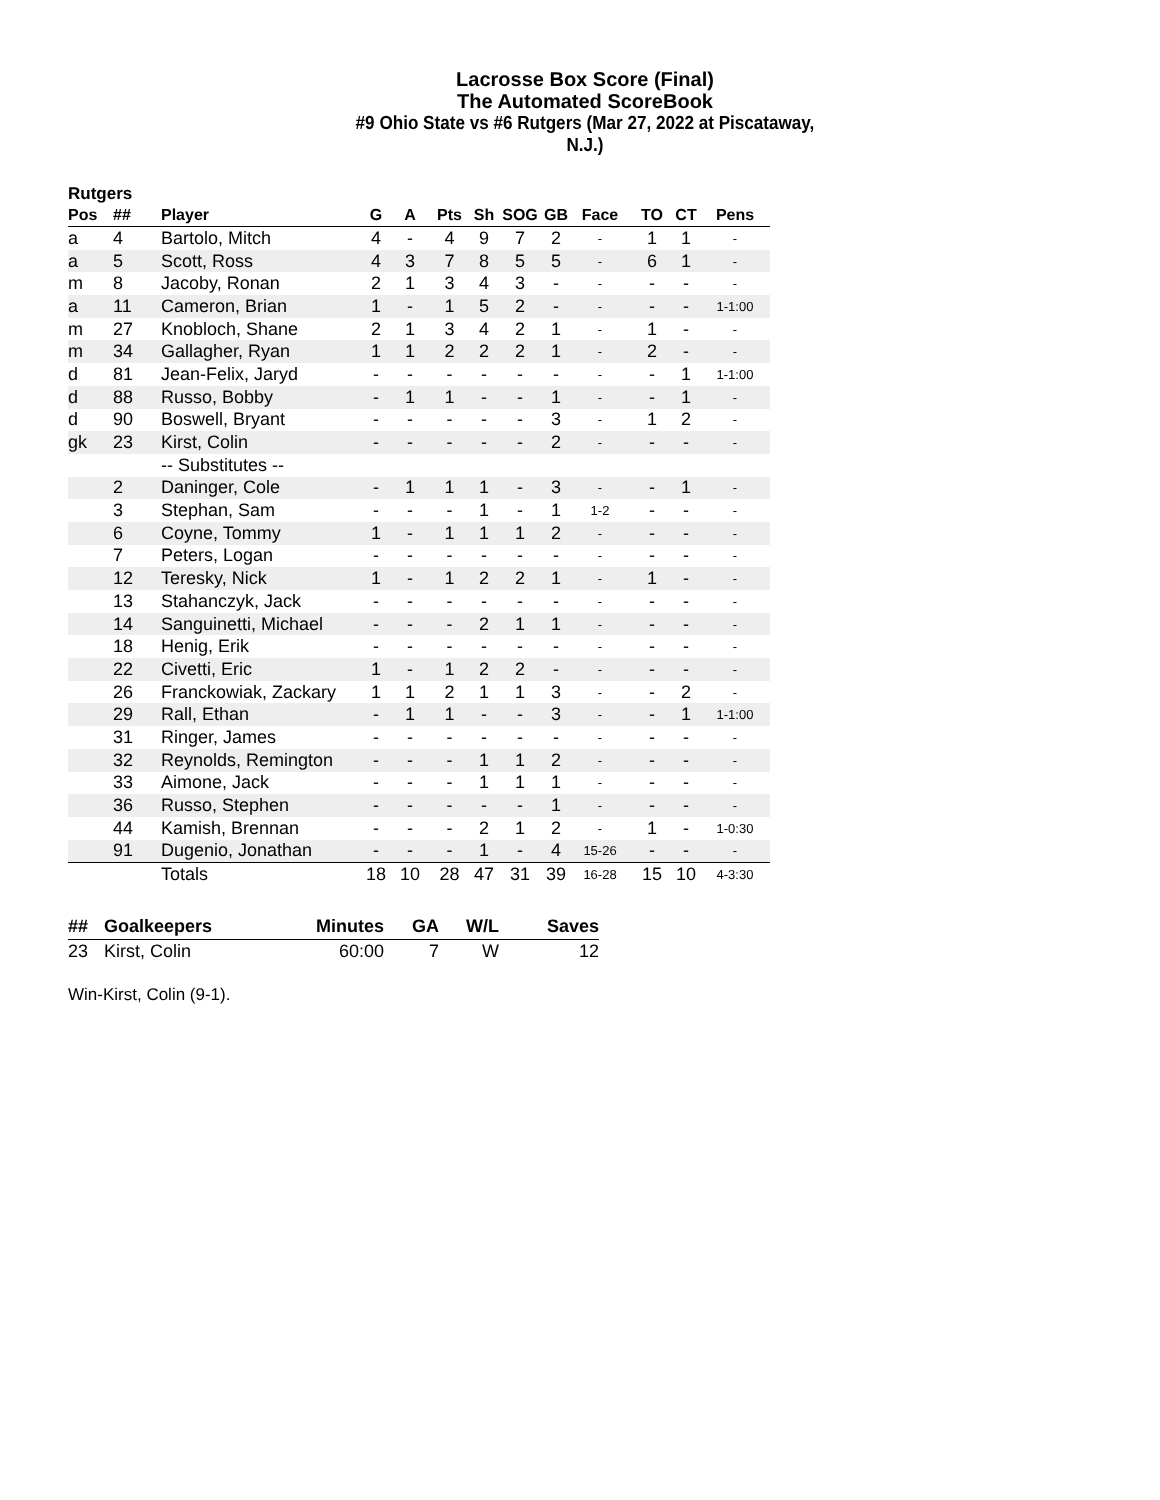Lacrosse Box Score (Final)
The Automated ScoreBook
#9 Ohio State vs #6 Rutgers (Mar 27, 2022 at Piscataway, N.J.)
Rutgers
| Pos | ## | Player | G | A | Pts | Sh | SOG | GB | Face | TO | CT | Pens |
| --- | --- | --- | --- | --- | --- | --- | --- | --- | --- | --- | --- | --- |
| a | 4 | Bartolo, Mitch | 4 | - | 4 | 9 | 7 | 2 | - | 1 | 1 | - |
| a | 5 | Scott, Ross | 4 | 3 | 7 | 8 | 5 | 5 | - | 6 | 1 | - |
| m | 8 | Jacoby, Ronan | 2 | 1 | 3 | 4 | 3 | - | - | - | - | - |
| a | 11 | Cameron, Brian | 1 | - | 1 | 5 | 2 | - | - | - | - | 1-1:00 |
| m | 27 | Knobloch, Shane | 2 | 1 | 3 | 4 | 2 | 1 | - | 1 | - | - |
| m | 34 | Gallagher, Ryan | 1 | 1 | 2 | 2 | 2 | 1 | - | 2 | - | - |
| d | 81 | Jean-Felix, Jaryd | - | - | - | - | - | - | - | - | 1 | 1-1:00 |
| d | 88 | Russo, Bobby | - | 1 | 1 | - | - | 1 | - | - | 1 | - |
| d | 90 | Boswell, Bryant | - | - | - | - | - | 3 | - | 1 | 2 | - |
| gk | 23 | Kirst, Colin | - | - | - | - | - | 2 | - | - | - | - |
| | | -- Substitutes -- | | | | | | | | | | |
| | 2 | Daninger, Cole | - | 1 | 1 | 1 | - | 3 | - | - | 1 | - |
| | 3 | Stephan, Sam | - | - | - | 1 | - | 1 | 1-2 | - | - | - |
| | 6 | Coyne, Tommy | 1 | - | 1 | 1 | 1 | 2 | - | - | - | - |
| | 7 | Peters, Logan | - | - | - | - | - | - | - | - | - | - |
| | 12 | Teresky, Nick | 1 | - | 1 | 2 | 2 | 1 | - | 1 | - | - |
| | 13 | Stahanczyk, Jack | - | - | - | - | - | - | - | - | - | - |
| | 14 | Sanguinetti, Michael | - | - | - | 2 | 1 | 1 | - | - | - | - |
| | 18 | Henig, Erik | - | - | - | - | - | - | - | - | - | - |
| | 22 | Civetti, Eric | 1 | - | 1 | 2 | 2 | - | - | - | - | - |
| | 26 | Franckowiak, Zackary | 1 | 1 | 2 | 1 | 1 | 3 | - | - | 2 | - |
| | 29 | Rall, Ethan | - | 1 | 1 | - | - | 3 | - | - | 1 | 1-1:00 |
| | 31 | Ringer, James | - | - | - | - | - | - | - | - | - | - |
| | 32 | Reynolds, Remington | - | - | - | 1 | 1 | 2 | - | - | - | - |
| | 33 | Aimone, Jack | - | - | - | 1 | 1 | 1 | - | - | - | - |
| | 36 | Russo, Stephen | - | - | - | - | - | 1 | - | - | - | - |
| | 44 | Kamish, Brennan | - | - | - | 2 | 1 | 2 | - | 1 | - | 1-0:30 |
| | 91 | Dugenio, Jonathan | - | - | - | 1 | - | 4 | 15-26 | - | - | - |
| | | Totals | 18 | 10 | 28 | 47 | 31 | 39 | 16-28 | 15 | 10 | 4-3:30 |
| ## | Goalkeepers | Minutes | GA | W/L | Saves |
| --- | --- | --- | --- | --- | --- |
| 23 | Kirst, Colin | 60:00 | 7 | W | 12 |
Win-Kirst, Colin (9-1).